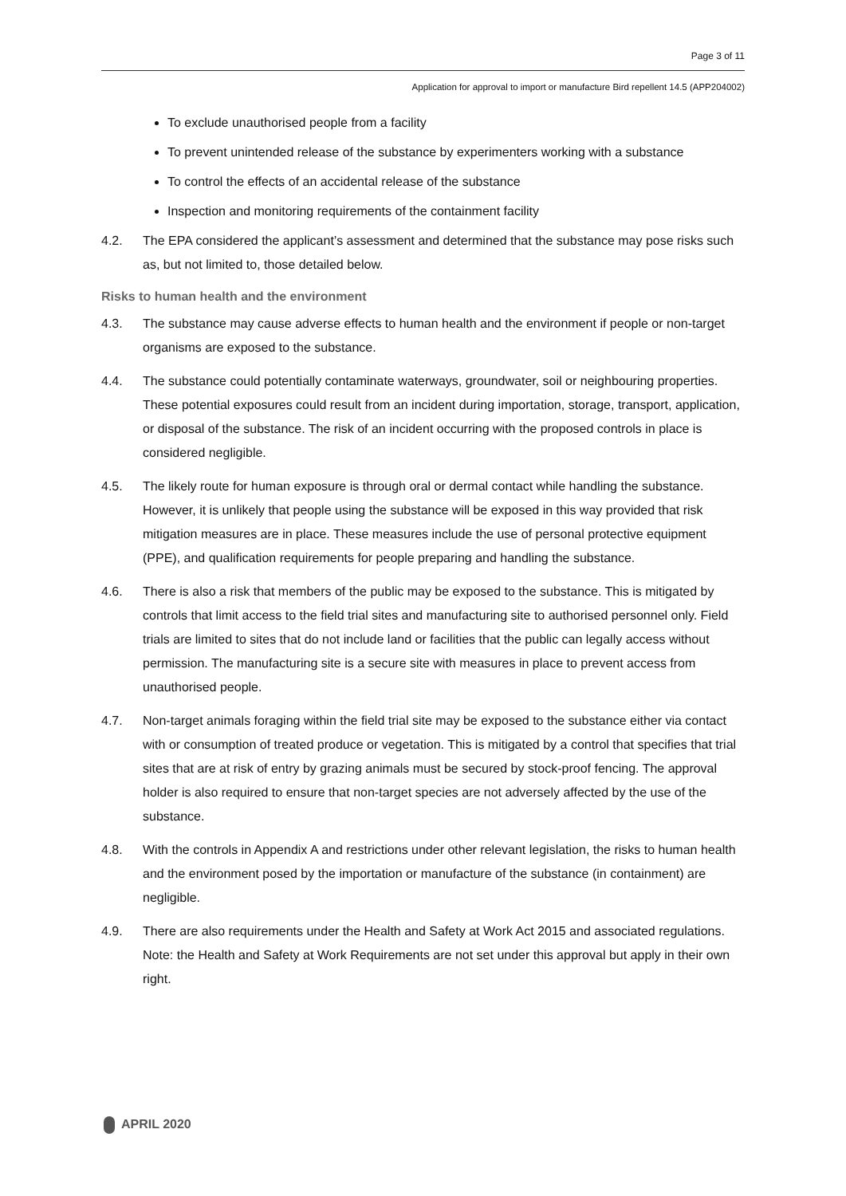Page 3 of 11
Application for approval to import or manufacture Bird repellent 14.5 (APP204002)
To exclude unauthorised people from a facility
To prevent unintended release of the substance by experimenters working with a substance
To control the effects of an accidental release of the substance
Inspection and monitoring requirements of the containment facility
4.2. The EPA considered the applicant’s assessment and determined that the substance may pose risks such as, but not limited to, those detailed below.
Risks to human health and the environment
4.3. The substance may cause adverse effects to human health and the environment if people or non-target organisms are exposed to the substance.
4.4. The substance could potentially contaminate waterways, groundwater, soil or neighbouring properties. These potential exposures could result from an incident during importation, storage, transport, application, or disposal of the substance. The risk of an incident occurring with the proposed controls in place is considered negligible.
4.5. The likely route for human exposure is through oral or dermal contact while handling the substance. However, it is unlikely that people using the substance will be exposed in this way provided that risk mitigation measures are in place. These measures include the use of personal protective equipment (PPE), and qualification requirements for people preparing and handling the substance.
4.6. There is also a risk that members of the public may be exposed to the substance. This is mitigated by controls that limit access to the field trial sites and manufacturing site to authorised personnel only. Field trials are limited to sites that do not include land or facilities that the public can legally access without permission. The manufacturing site is a secure site with measures in place to prevent access from unauthorised people.
4.7. Non-target animals foraging within the field trial site may be exposed to the substance either via contact with or consumption of treated produce or vegetation. This is mitigated by a control that specifies that trial sites that are at risk of entry by grazing animals must be secured by stock-proof fencing. The approval holder is also required to ensure that non-target species are not adversely affected by the use of the substance.
4.8. With the controls in Appendix A and restrictions under other relevant legislation, the risks to human health and the environment posed by the importation or manufacture of the substance (in containment) are negligible.
4.9. There are also requirements under the Health and Safety at Work Act 2015 and associated regulations. Note: the Health and Safety at Work Requirements are not set under this approval but apply in their own right.
APRIL 2020